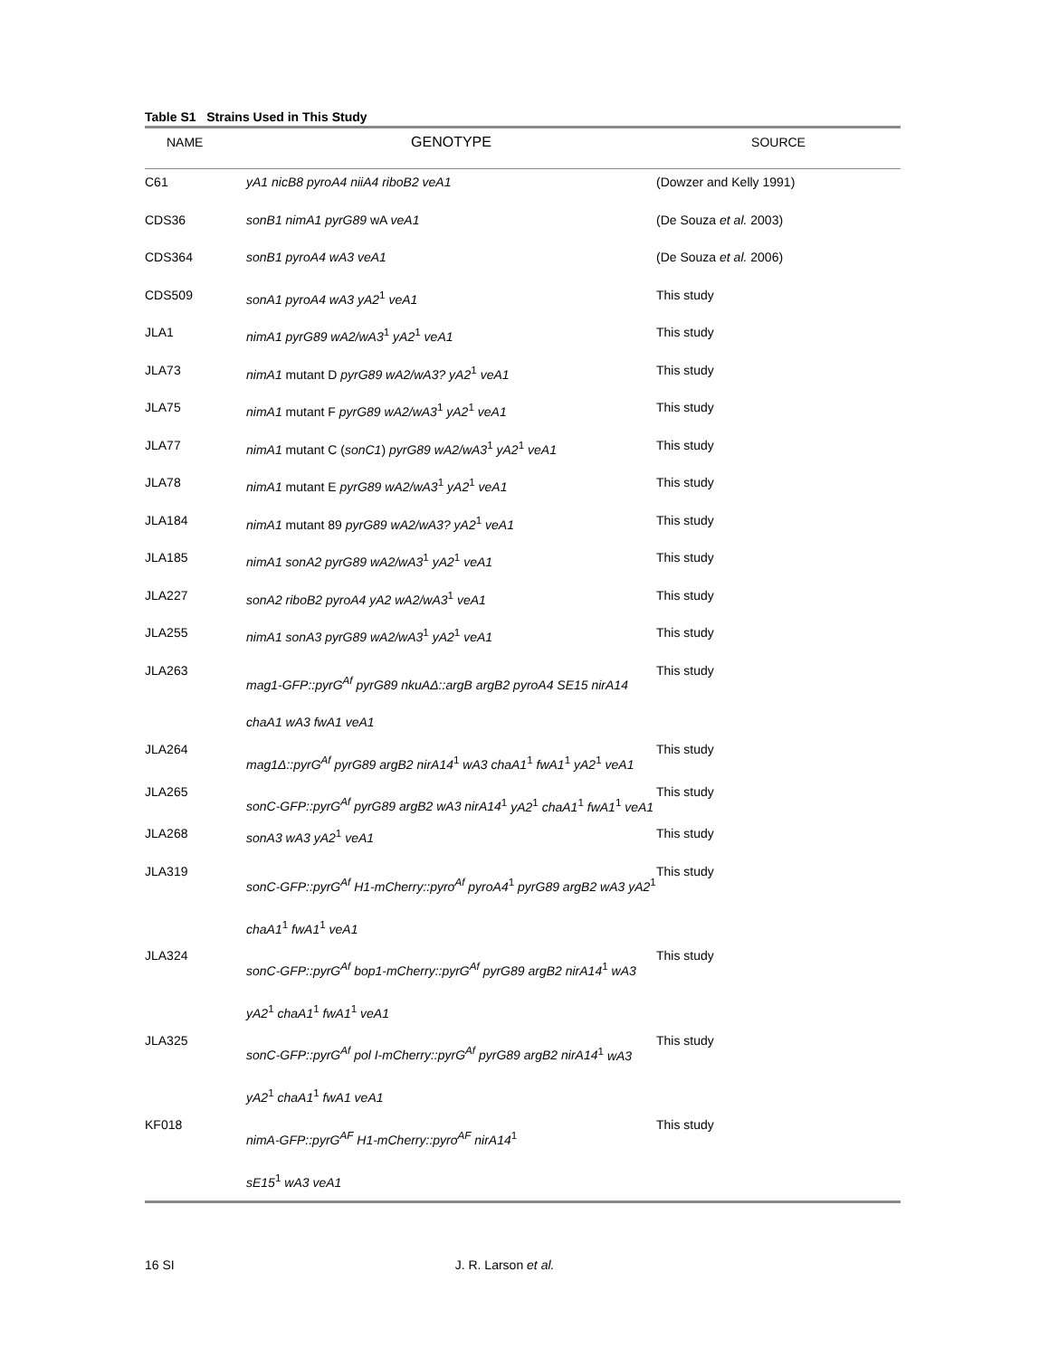Table S1 Strains Used in This Study
| NAME | GENOTYPE | SOURCE |
| --- | --- | --- |
| C61 | yA1 nicB8 pyroA4 niiA4 riboB2 veA1 | (Dowzer and Kelly 1991) |
| CDS36 | sonB1 nimA1 pyrG89 wA veA1 | (De Souza et al. 2003) |
| CDS364 | sonB1 pyroA4 wA3 veA1 | (De Souza et al. 2006) |
| CDS509 | sonA1 pyroA4 wA3 yA2<sup>1</sup> veA1 | This study |
| JLA1 | nimA1 pyrG89 wA2/wA3<sup>1</sup> yA2<sup>1</sup> veA1 | This study |
| JLA73 | nimA1 mutant D pyrG89 wA2/wA3? yA2<sup>1</sup> veA1 | This study |
| JLA75 | nimA1 mutant F pyrG89 wA2/wA3<sup>1</sup> yA2<sup>1</sup> veA1 | This study |
| JLA77 | nimA1 mutant C ( sonC1 ) pyrG89 wA2/wA3<sup>1</sup> yA2<sup>1</sup> veA1 | This study |
| JLA78 | nimA1 mutant E pyrG89 wA2/wA3<sup>1</sup> yA2<sup>1</sup> veA1 | This study |
| JLA184 | nimA1 mutant 89 pyrG89 wA2/wA3? yA2<sup>1</sup> veA1 | This study |
| JLA185 | nimA1 sonA2 pyrG89 wA2/wA3<sup>1</sup> yA2<sup>1</sup> veA1 | This study |
| JLA227 | sonA2 riboB2 pyroA4 yA2 wA2/wA3<sup>1</sup> veA1 | This study |
| JLA255 | nimA1 sonA3 pyrG89 wA2/wA3<sup>1</sup> yA2<sup>1</sup> veA1 | This study |
| JLA263 | mag1-GFP::pyrG<sup>Af</sup> pyrG89 nkuAΔ::argB argB2 pyroA4 SE15 nirA14 chaA1 wA3 fwA1 veA1 | This study |
| JLA264 | mag1Δ::pyrG<sup>Af</sup> pyrG89 argB2 nirA14<sup>1</sup> wA3 chaA1<sup>1</sup> fwA1<sup>1</sup> yA2<sup>1</sup> veA1 | This study |
| JLA265 | sonC-GFP::pyrG<sup>Af</sup> pyrG89 argB2 wA3 nirA14<sup>1</sup> yA2<sup>1</sup> chaA1<sup>1</sup> fwA1<sup>1</sup> veA1 | This study |
| JLA268 | sonA3 wA3 yA2<sup>1</sup> veA1 | This study |
| JLA319 | sonC-GFP::pyrG<sup>Af</sup> H1-mCherry::pyro<sup>Af</sup> pyroA4<sup>1</sup> pyrG89 argB2 wA3 yA2<sup>1</sup> chaA1<sup>1</sup> fwA1<sup>1</sup> veA1 | This study |
| JLA324 | sonC-GFP::pyrG<sup>Af</sup> bop1-mCherry::pyrG<sup>Af</sup> pyrG89 argB2 nirA14<sup>1</sup> wA3 yA2<sup>1</sup> chaA1<sup>1</sup> fwA1<sup>1</sup> veA1 | This study |
| JLA325 | sonC-GFP::pyrG<sup>Af</sup> pol I-mCherry::pyrG<sup>Af</sup> pyrG89 argB2 nirA14<sup>1</sup> wA3 yA2<sup>1</sup> chaA1<sup>1</sup> fwA1 veA1 | This study |
| KF018 | nimA-GFP::pyrG<sup>AF</sup> H1-mCherry::pyro<sup>AF</sup> nirA14<sup>1</sup> sE15<sup>1</sup> wA3 veA1 | This study |
16 SI J. R. Larson et al.